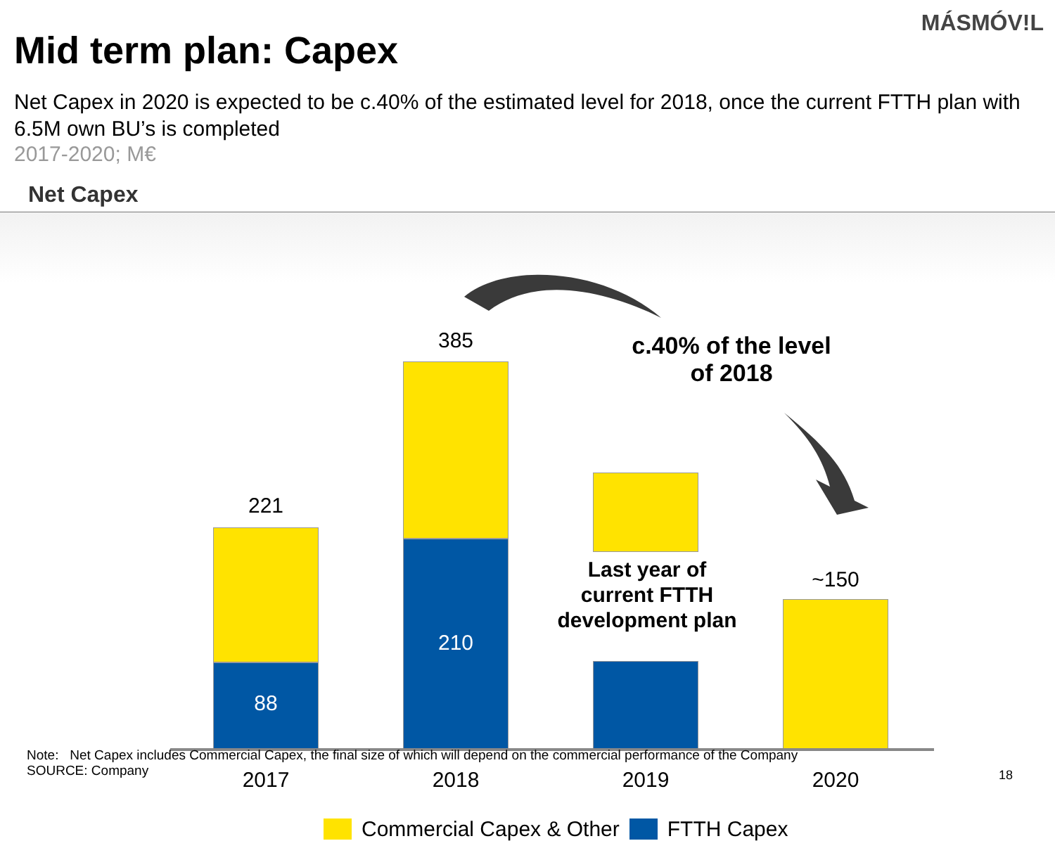MÁSMÓV!L
Mid term plan: Capex
Net Capex in 2020 is expected to be c.40% of the estimated level for 2018, once the current FTTH plan with 6.5M own BU’s is completed
2017-2020; M€
Net Capex
221
88
385
210
Last year of current FTTH development plan
~150
c.40% of the level of 2018
2017 2018 2019 2020
Commercial Capex & Other FTTH Capex
Note: Net Capex includes Commercial Capex, the final size of which will depend on the commercial performance of the Company
SOURCE: Company
18